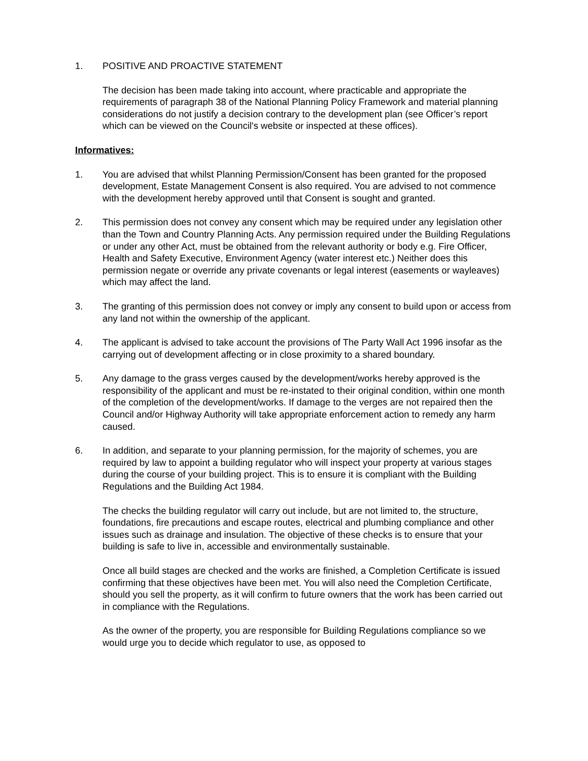1. POSITIVE AND PROACTIVE STATEMENT
The decision has been made taking into account, where practicable and appropriate the requirements of paragraph 38 of the National Planning Policy Framework and material planning considerations do not justify a decision contrary to the development plan (see Officer’s report which can be viewed on the Council's website or inspected at these offices).
Informatives:
1. You are advised that whilst Planning Permission/Consent has been granted for the proposed development, Estate Management Consent is also required. You are advised to not commence with the development hereby approved until that Consent is sought and granted.
2. This permission does not convey any consent which may be required under any legislation other than the Town and Country Planning Acts. Any permission required under the Building Regulations or under any other Act, must be obtained from the relevant authority or body e.g. Fire Officer, Health and Safety Executive, Environment Agency (water interest etc.) Neither does this permission negate or override any private covenants or legal interest (easements or wayleaves) which may affect the land.
3. The granting of this permission does not convey or imply any consent to build upon or access from any land not within the ownership of the applicant.
4. The applicant is advised to take account the provisions of The Party Wall Act 1996 insofar as the carrying out of development affecting or in close proximity to a shared boundary.
5. Any damage to the grass verges caused by the development/works hereby approved is the responsibility of the applicant and must be re-instated to their original condition, within one month of the completion of the development/works. If damage to the verges are not repaired then the Council and/or Highway Authority will take appropriate enforcement action to remedy any harm caused.
6. In addition, and separate to your planning permission, for the majority of schemes, you are required by law to appoint a building regulator who will inspect your property at various stages during the course of your building project. This is to ensure it is compliant with the Building Regulations and the Building Act 1984.
The checks the building regulator will carry out include, but are not limited to, the structure, foundations, fire precautions and escape routes, electrical and plumbing compliance and other issues such as drainage and insulation. The objective of these checks is to ensure that your building is safe to live in, accessible and environmentally sustainable.
Once all build stages are checked and the works are finished, a Completion Certificate is issued confirming that these objectives have been met. You will also need the Completion Certificate, should you sell the property, as it will confirm to future owners that the work has been carried out in compliance with the Regulations.
As the owner of the property, you are responsible for Building Regulations compliance so we would urge you to decide which regulator to use, as opposed to